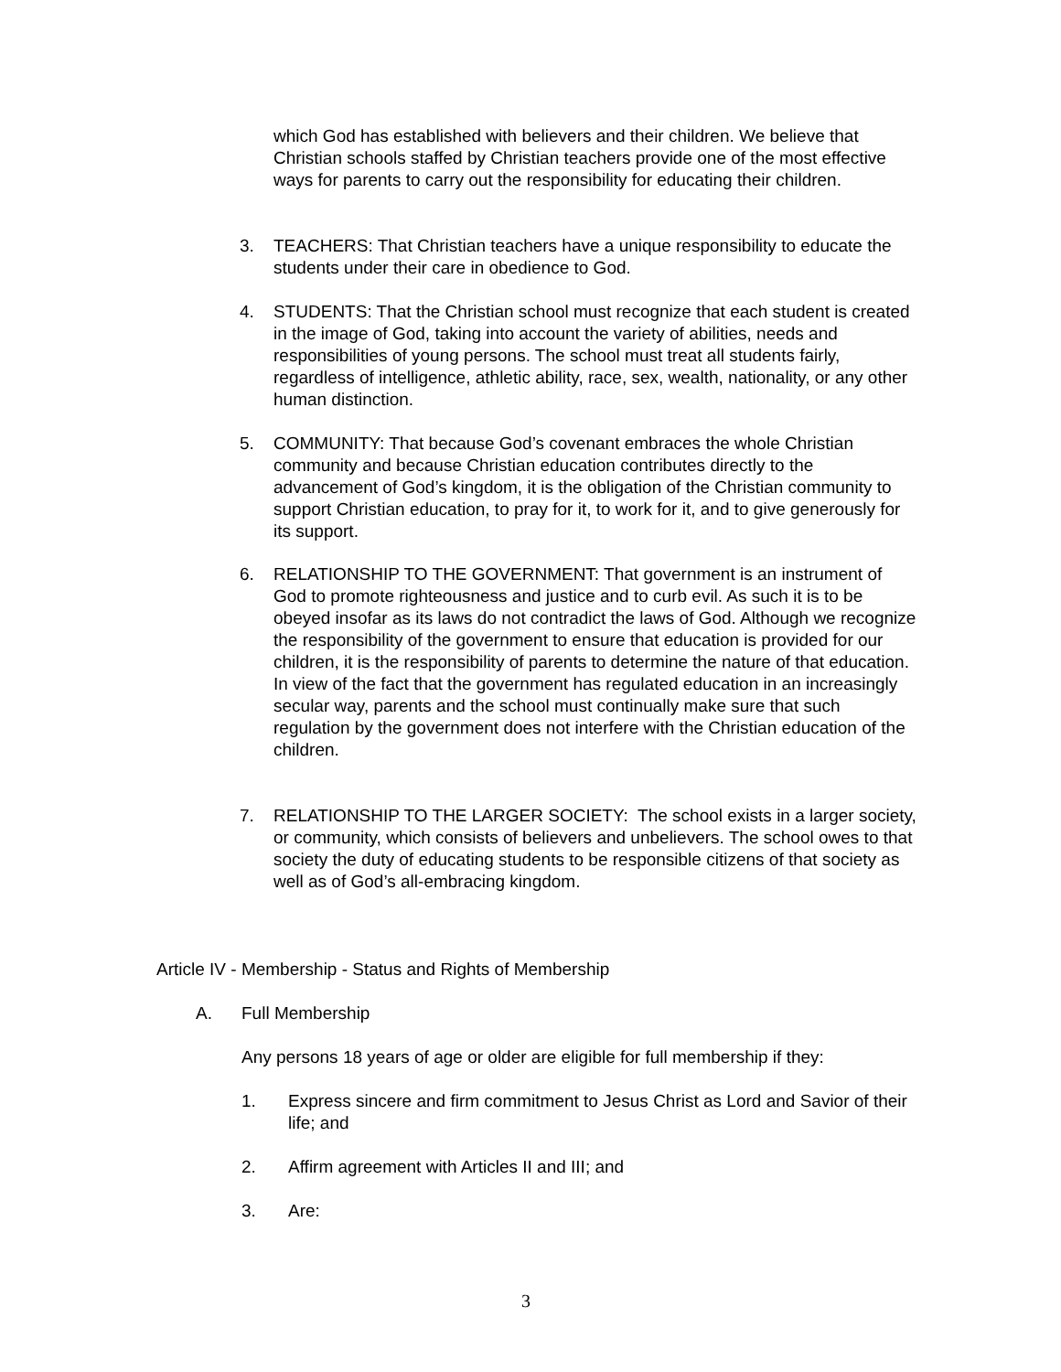which God has established with believers and their children. We believe that Christian schools staffed by Christian teachers provide one of the most effective ways for parents to carry out the responsibility for educating their children.
3. TEACHERS: That Christian teachers have a unique responsibility to educate the students under their care in obedience to God.
4. STUDENTS: That the Christian school must recognize that each student is created in the image of God, taking into account the variety of abilities, needs and responsibilities of young persons. The school must treat all students fairly, regardless of intelligence, athletic ability, race, sex, wealth, nationality, or any other human distinction.
5. COMMUNITY: That because God’s covenant embraces the whole Christian community and because Christian education contributes directly to the advancement of God’s kingdom, it is the obligation of the Christian community to support Christian education, to pray for it, to work for it, and to give generously for its support.
6. RELATIONSHIP TO THE GOVERNMENT: That government is an instrument of God to promote righteousness and justice and to curb evil. As such it is to be obeyed insofar as its laws do not contradict the laws of God. Although we recognize the responsibility of the government to ensure that education is provided for our children, it is the responsibility of parents to determine the nature of that education. In view of the fact that the government has regulated education in an increasingly secular way, parents and the school must continually make sure that such regulation by the government does not interfere with the Christian education of the children.
7. RELATIONSHIP TO THE LARGER SOCIETY: The school exists in a larger society, or community, which consists of believers and unbelievers. The school owes to that society the duty of educating students to be responsible citizens of that society as well as of God’s all-embracing kingdom.
Article IV - Membership - Status and Rights of Membership
A. Full Membership
Any persons 18 years of age or older are eligible for full membership if they:
1. Express sincere and firm commitment to Jesus Christ as Lord and Savior of their life; and
2. Affirm agreement with Articles II and III; and
3. Are:
3